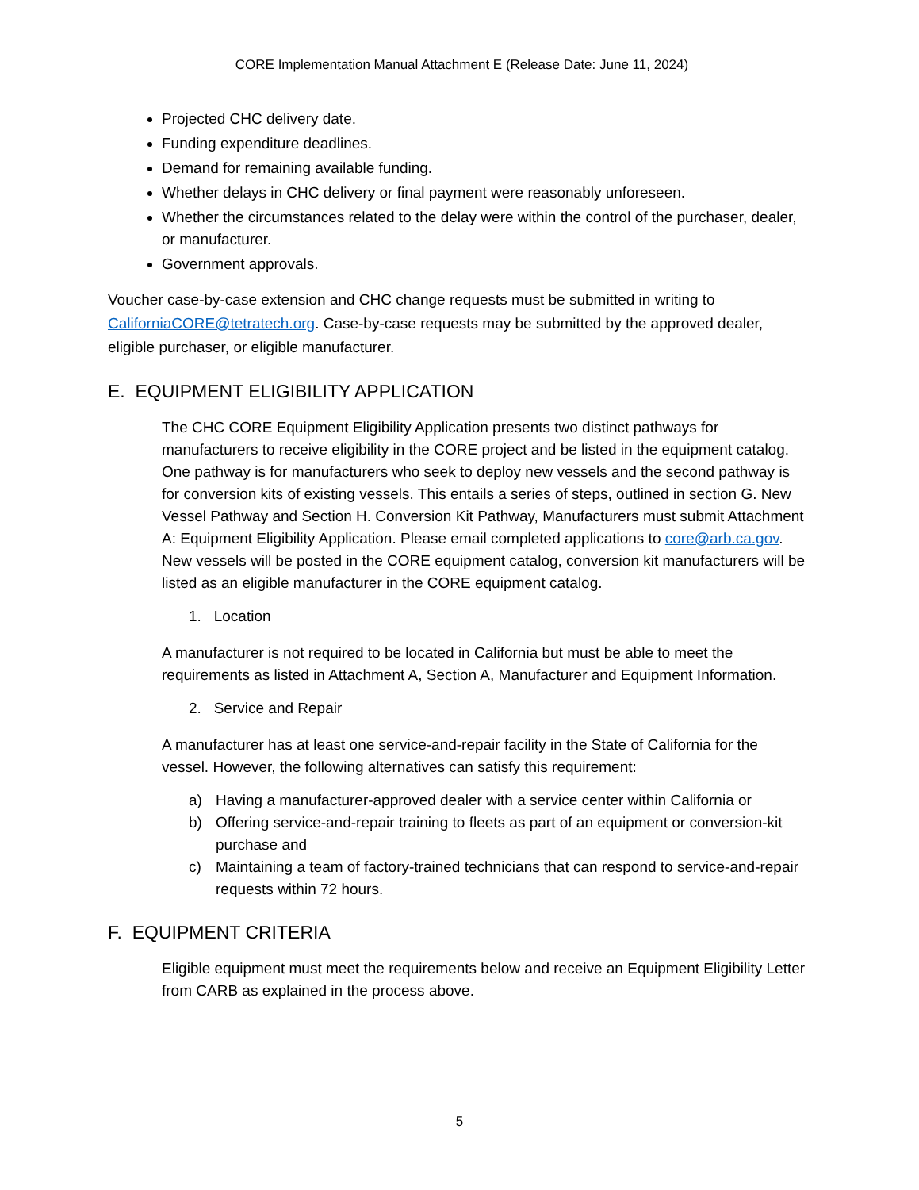CORE Implementation Manual Attachment E (Release Date: June 11, 2024)
Projected CHC delivery date.
Funding expenditure deadlines.
Demand for remaining available funding.
Whether delays in CHC delivery or final payment were reasonably unforeseen.
Whether the circumstances related to the delay were within the control of the purchaser, dealer, or manufacturer.
Government approvals.
Voucher case-by-case extension and CHC change requests must be submitted in writing to CaliforniaCORE@tetratech.org. Case-by-case requests may be submitted by the approved dealer, eligible purchaser, or eligible manufacturer.
E. EQUIPMENT ELIGIBILITY APPLICATION
The CHC CORE Equipment Eligibility Application presents two distinct pathways for manufacturers to receive eligibility in the CORE project and be listed in the equipment catalog. One pathway is for manufacturers who seek to deploy new vessels and the second pathway is for conversion kits of existing vessels. This entails a series of steps, outlined in section G. New Vessel Pathway and Section H. Conversion Kit Pathway, Manufacturers must submit Attachment A: Equipment Eligibility Application. Please email completed applications to core@arb.ca.gov. New vessels will be posted in the CORE equipment catalog, conversion kit manufacturers will be listed as an eligible manufacturer in the CORE equipment catalog.
1. Location
A manufacturer is not required to be located in California but must be able to meet the requirements as listed in Attachment A, Section A, Manufacturer and Equipment Information.
2. Service and Repair
A manufacturer has at least one service-and-repair facility in the State of California for the vessel. However, the following alternatives can satisfy this requirement:
a) Having a manufacturer-approved dealer with a service center within California or
b) Offering service-and-repair training to fleets as part of an equipment or conversion-kit purchase and
c) Maintaining a team of factory-trained technicians that can respond to service-and-repair requests within 72 hours.
F. EQUIPMENT CRITERIA
Eligible equipment must meet the requirements below and receive an Equipment Eligibility Letter from CARB as explained in the process above.
5